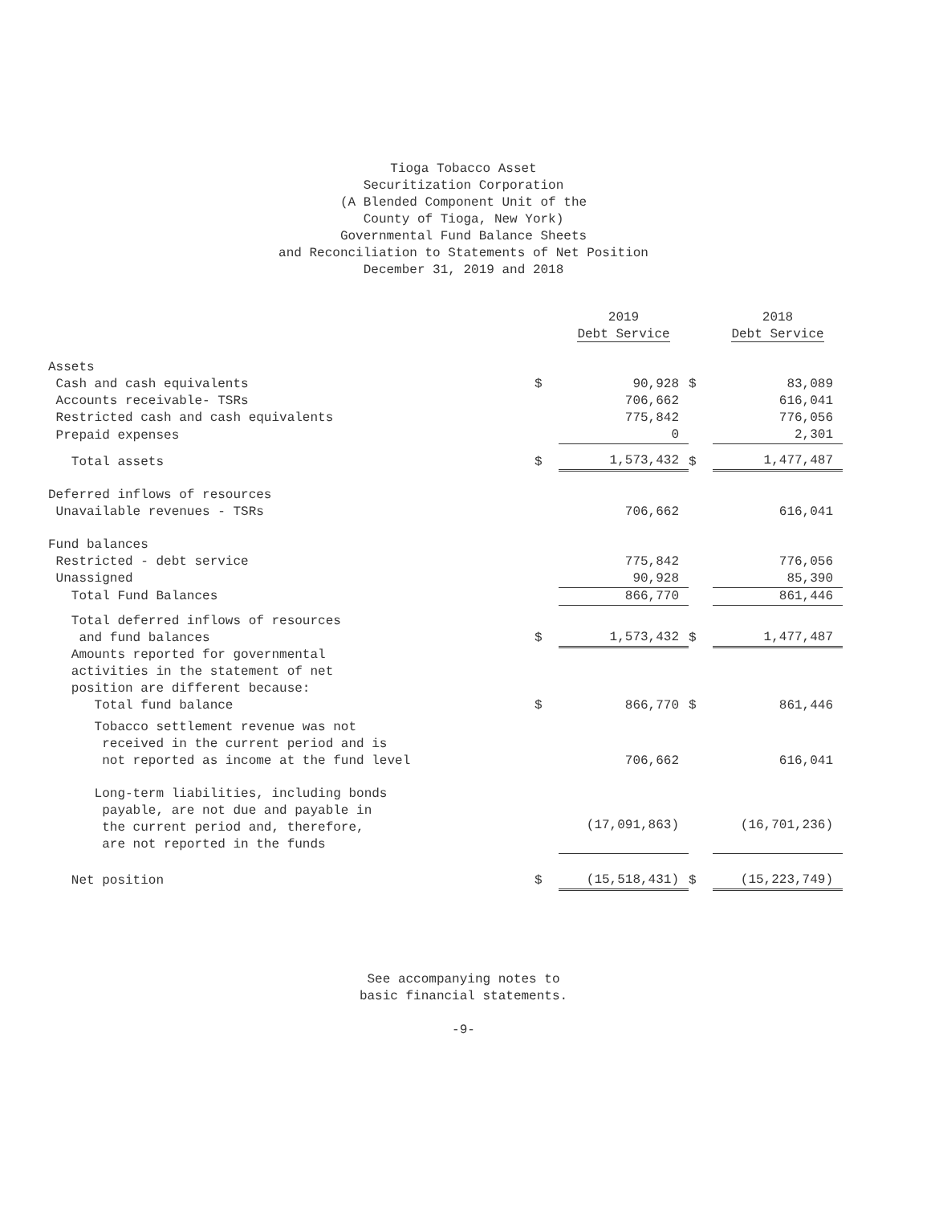Tioga Tobacco Asset
Securitization Corporation
(A Blended Component Unit of the
County of Tioga, New York)
Governmental Fund Balance Sheets
and Reconciliation to Statements of Net Position
December 31, 2019 and 2018
| | | 2019 Debt Service | | 2018 Debt Service |
| --- | --- | --- | --- | --- |
| Assets | | | | |
| Cash and cash equivalents | $ | 90,928 | $ | 83,089 |
| Accounts receivable- TSRs | | 706,662 | | 616,041 |
| Restricted cash and cash equivalents | | 775,842 | | 776,056 |
| Prepaid expenses | | 0 | | 2,301 |
| Total assets | $ | 1,573,432 | $ | 1,477,487 |
| Deferred inflows of resources | | | | |
| Unavailable revenues - TSRs | | 706,662 | | 616,041 |
| Fund balances | | | | |
| Restricted - debt service | | 775,842 | | 776,056 |
| Unassigned | | 90,928 | | 85,390 |
| Total Fund Balances | | 866,770 | | 861,446 |
| Total deferred inflows of resources and fund balances | $ | 1,573,432 | $ | 1,477,487 |
| Amounts reported for governmental activities in the statement of net position are different because: Total fund balance | $ | 866,770 | $ | 861,446 |
| Tobacco settlement revenue was not received in the current period and is not reported as income at the fund level | | 706,662 | | 616,041 |
| Long-term liabilities, including bonds payable, are not due and payable in the current period and, therefore, are not reported in the funds | | (17,091,863) | | (16,701,236) |
| Net position | $ | (15,518,431) | $ | (15,223,749) |
See accompanying notes to
basic financial statements.
-9-